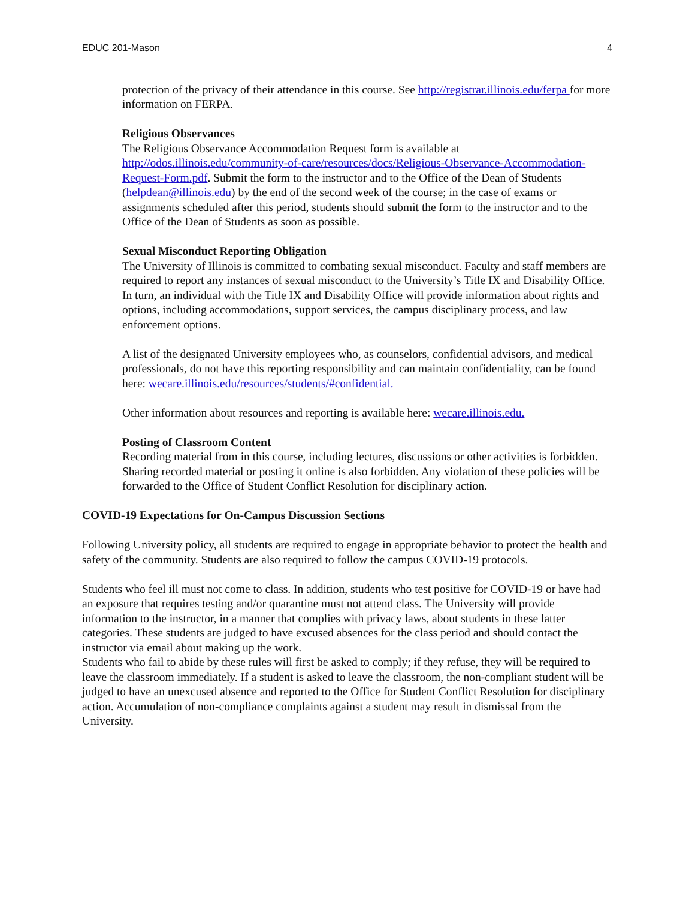EDUC 201-Mason 4
protection of the privacy of their attendance in this course. See http://registrar.illinois.edu/ferpa for more information on FERPA.
Religious Observances
The Religious Observance Accommodation Request form is available at http://odos.illinois.edu/community-of-care/resources/docs/Religious-Observance-Accommodation-Request-Form.pdf. Submit the form to the instructor and to the Office of the Dean of Students (helpdean@illinois.edu) by the end of the second week of the course; in the case of exams or assignments scheduled after this period, students should submit the form to the instructor and to the Office of the Dean of Students as soon as possible.
Sexual Misconduct Reporting Obligation
The University of Illinois is committed to combating sexual misconduct. Faculty and staff members are required to report any instances of sexual misconduct to the University’s Title IX and Disability Office. In turn, an individual with the Title IX and Disability Office will provide information about rights and options, including accommodations, support services, the campus disciplinary process, and law enforcement options.
A list of the designated University employees who, as counselors, confidential advisors, and medical professionals, do not have this reporting responsibility and can maintain confidentiality, can be found here: wecare.illinois.edu/resources/students/#confidential.
Other information about resources and reporting is available here: wecare.illinois.edu.
Posting of Classroom Content
Recording material from in this course, including lectures, discussions or other activities is forbidden. Sharing recorded material or posting it online is also forbidden. Any violation of these policies will be forwarded to the Office of Student Conflict Resolution for disciplinary action.
COVID-19 Expectations for On-Campus Discussion Sections
Following University policy, all students are required to engage in appropriate behavior to protect the health and safety of the community. Students are also required to follow the campus COVID-19 protocols.
Students who feel ill must not come to class. In addition, students who test positive for COVID-19 or have had an exposure that requires testing and/or quarantine must not attend class. The University will provide information to the instructor, in a manner that complies with privacy laws, about students in these latter categories. These students are judged to have excused absences for the class period and should contact the instructor via email about making up the work.
Students who fail to abide by these rules will first be asked to comply; if they refuse, they will be required to leave the classroom immediately. If a student is asked to leave the classroom, the non-compliant student will be judged to have an unexcused absence and reported to the Office for Student Conflict Resolution for disciplinary action. Accumulation of non-compliance complaints against a student may result in dismissal from the University.